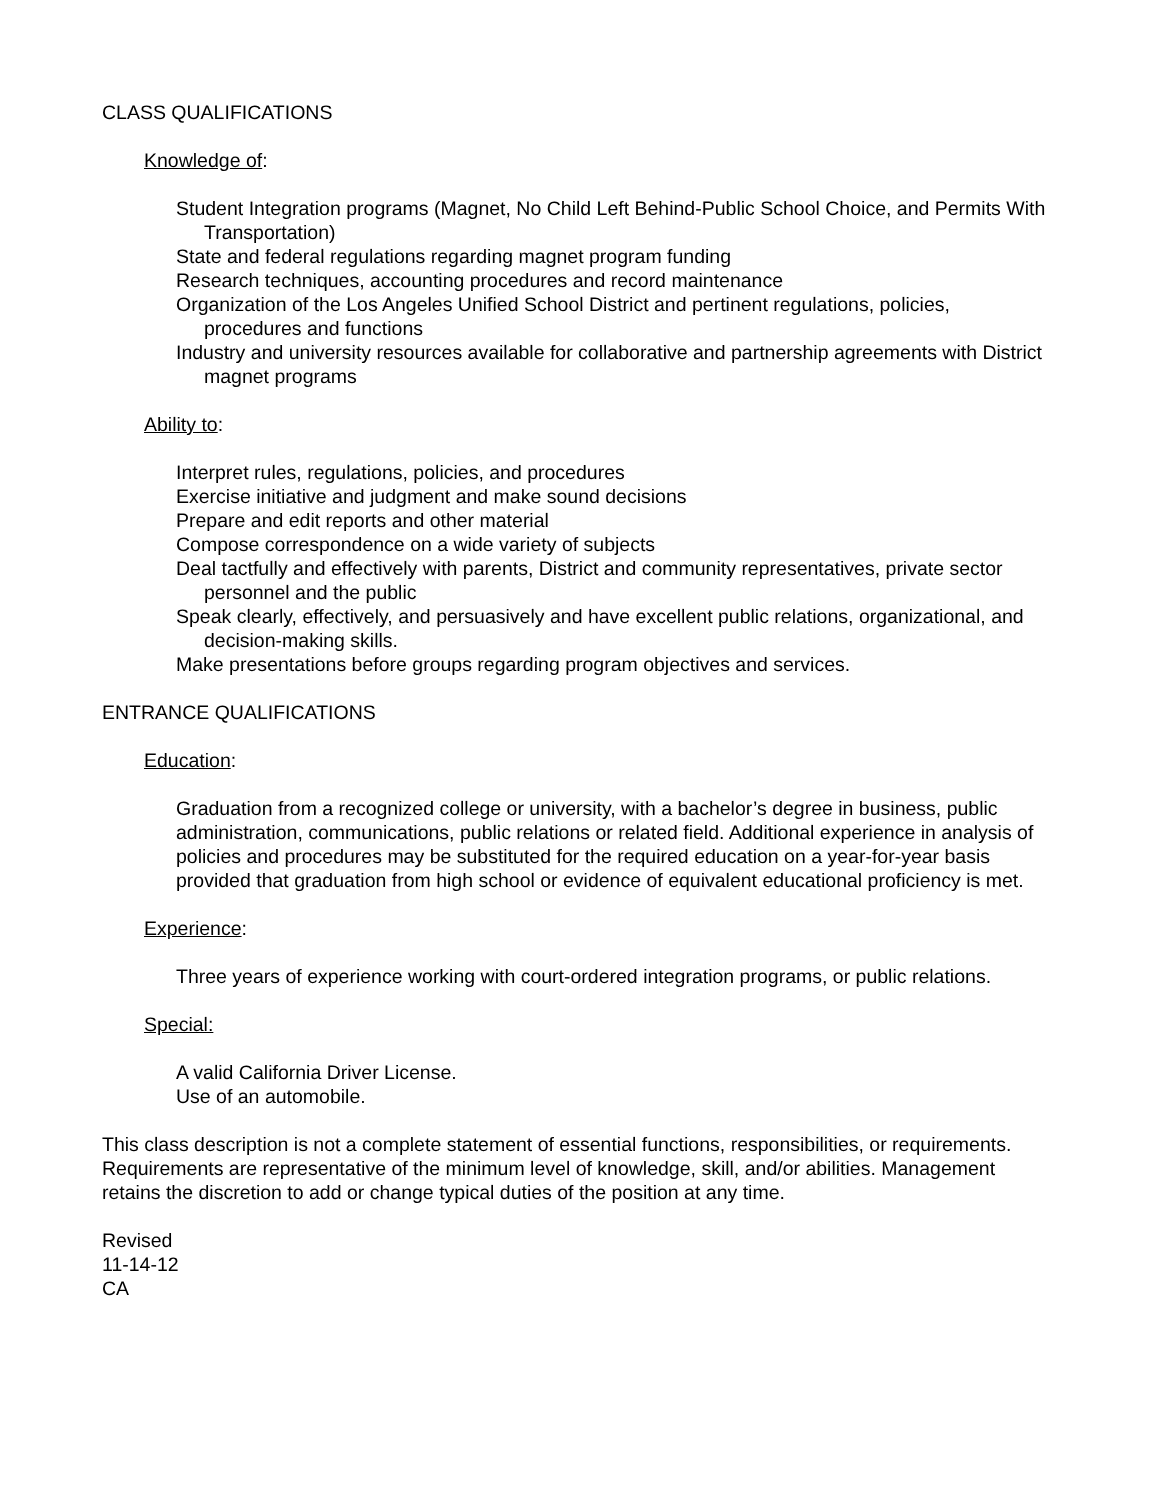CLASS QUALIFICATIONS
Knowledge of:
Student Integration programs (Magnet, No Child Left Behind-Public School Choice, and Permits With Transportation)
State and federal regulations regarding magnet program funding
Research techniques, accounting procedures and record maintenance
Organization of the Los Angeles Unified School District and pertinent regulations, policies, procedures and functions
Industry and university resources available for collaborative and partnership agreements with District magnet programs
Ability to:
Interpret rules, regulations, policies, and procedures
Exercise initiative and judgment and make sound decisions
Prepare and edit reports and other material
Compose correspondence on a wide variety of subjects
Deal tactfully and effectively with parents, District and community representatives, private sector personnel and the public
Speak clearly, effectively, and persuasively and have excellent public relations, organizational, and decision-making skills.
Make presentations before groups regarding program objectives and services.
ENTRANCE QUALIFICATIONS
Education:
Graduation from a recognized college or university, with a bachelor’s degree in business, public administration, communications, public relations or related field. Additional experience in analysis of policies and procedures may be substituted for the required education on a year-for-year basis provided that graduation from high school or evidence of equivalent educational proficiency is met.
Experience:
Three years of experience working with court-ordered integration programs, or public relations.
Special:
A valid California Driver License.
Use of an automobile.
This class description is not a complete statement of essential functions, responsibilities, or requirements. Requirements are representative of the minimum level of knowledge, skill, and/or abilities. Management retains the discretion to add or change typical duties of the position at any time.
Revised
11-14-12
CA